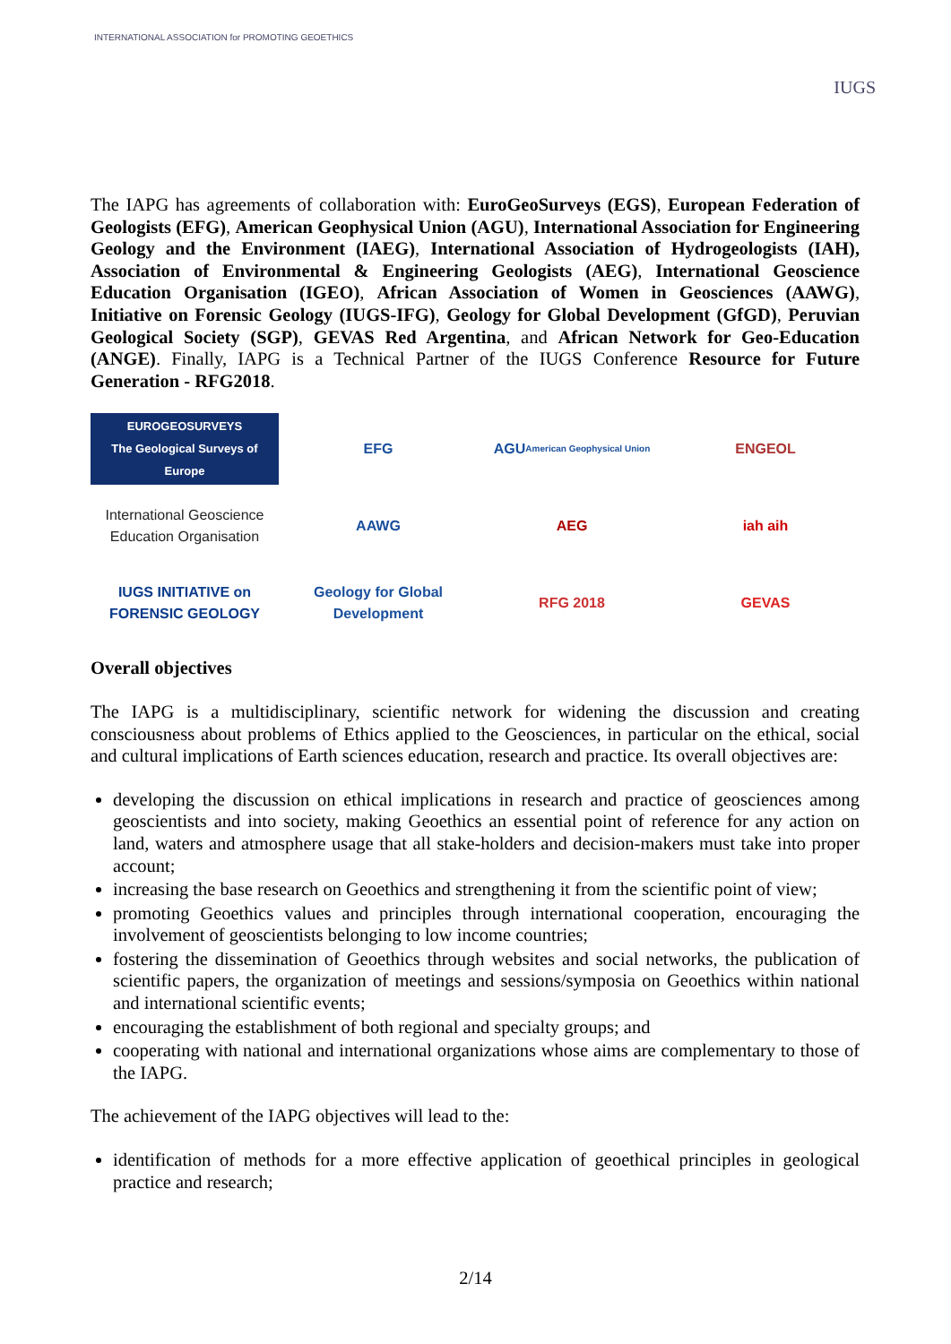INTERNATIONAL ASSOCIATION for PROMOTING GEOETHICS
IUGS
The IAPG has agreements of collaboration with: EuroGeoSurveys (EGS), European Federation of Geologists (EFG), American Geophysical Union (AGU), International Association for Engineering Geology and the Environment (IAEG), International Association of Hydrogeologists (IAH), Association of Environmental & Engineering Geologists (AEG), International Geoscience Education Organisation (IGEO), African Association of Women in Geosciences (AAWG), Initiative on Forensic Geology (IUGS-IFG), Geology for Global Development (GfGD), Peruvian Geological Society (SGP), GEVAS Red Argentina, and African Network for Geo-Education (ANGE). Finally, IAPG is a Technical Partner of the IUGS Conference Resource for Future Generation - RFG2018.
EUROGEOSURVEYS
The Geological Surveys of Europe
EFG
AGU
American Geophysical Union
ENGEOL
International Geoscience Education Organisation
AAWG
AEG
iah aih
IUGS INITIATIVE on FORENSIC GEOLOGY
Geology for Global Development
RFG 2018
GEVAS
Overall objectives
The IAPG is a multidisciplinary, scientific network for widening the discussion and creating consciousness about problems of Ethics applied to the Geosciences, in particular on the ethical, social and cultural implications of Earth sciences education, research and practice. Its overall objectives are:
developing the discussion on ethical implications in research and practice of geosciences among geoscientists and into society, making Geoethics an essential point of reference for any action on land, waters and atmosphere usage that all stake-holders and decision-makers must take into proper account;
increasing the base research on Geoethics and strengthening it from the scientific point of view;
promoting Geoethics values and principles through international cooperation, encouraging the involvement of geoscientists belonging to low income countries;
fostering the dissemination of Geoethics through websites and social networks, the publication of scientific papers, the organization of meetings and sessions/symposia on Geoethics within national and international scientific events;
encouraging the establishment of both regional and specialty groups; and
cooperating with national and international organizations whose aims are complementary to those of the IAPG.
The achievement of the IAPG objectives will lead to the:
identification of methods for a more effective application of geoethical principles in geological practice and research;
2/14